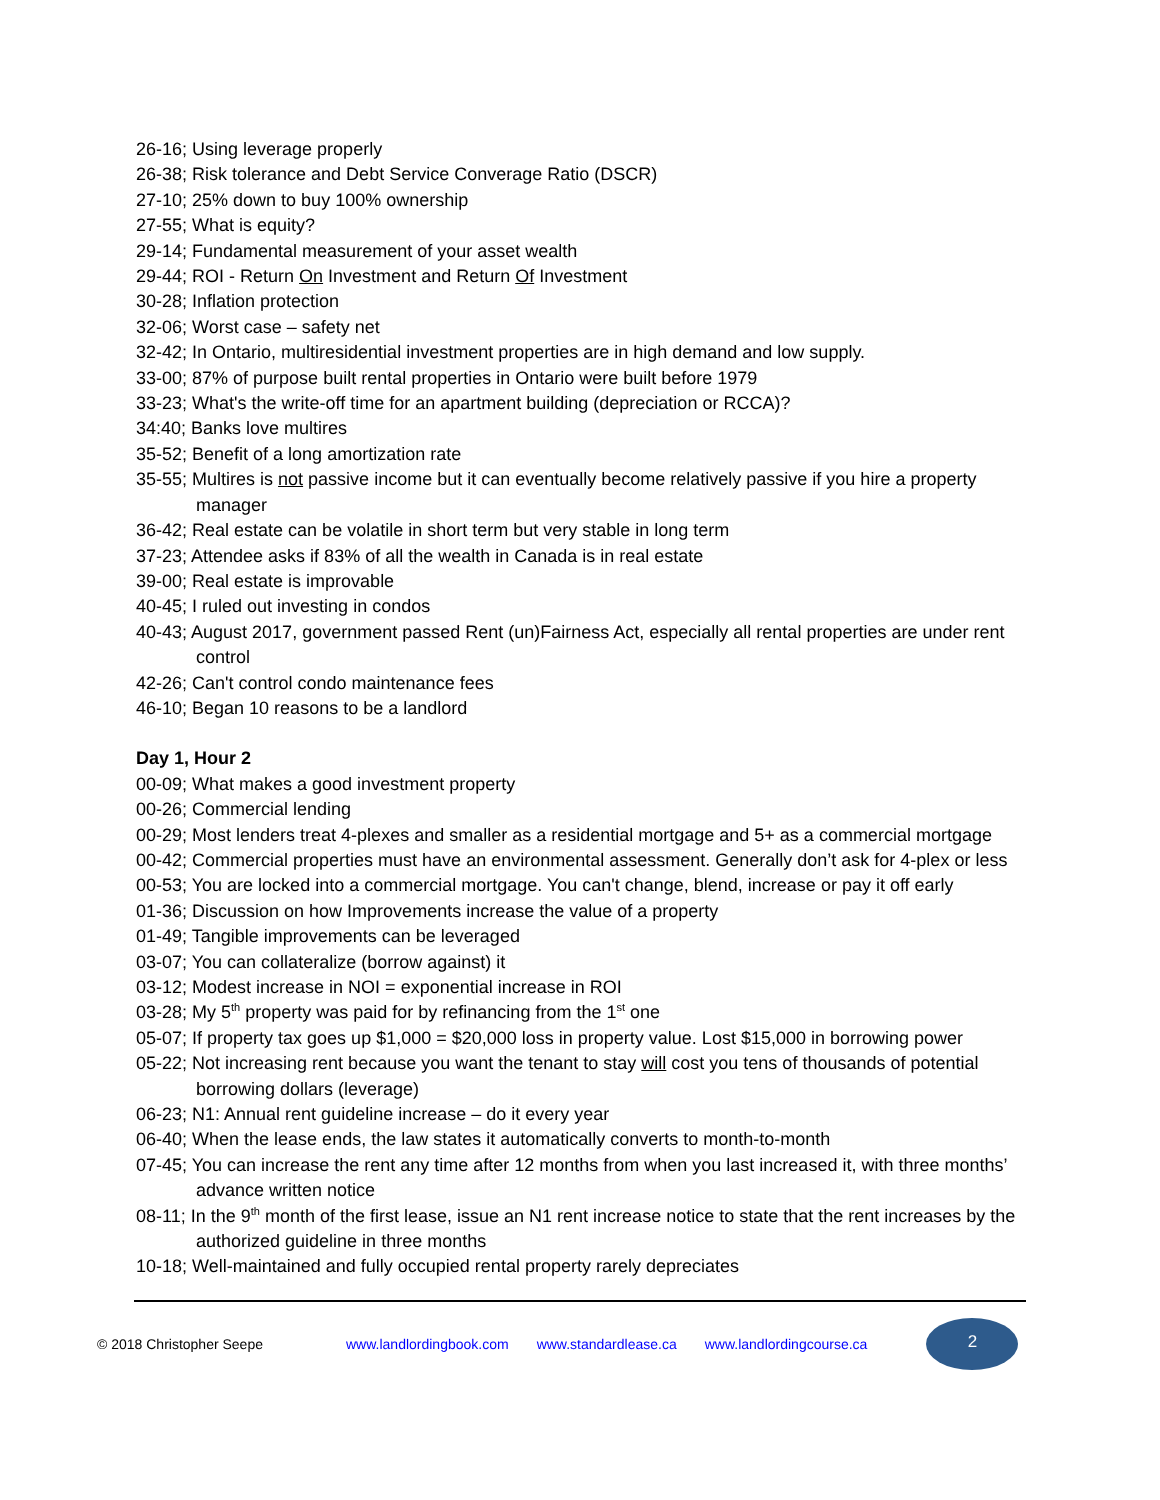26-16; Using leverage properly
26-38; Risk tolerance and Debt Service Converage Ratio (DSCR)
27-10; 25% down to buy 100% ownership
27-55; What is equity?
29-14; Fundamental measurement of your asset wealth
29-44; ROI - Return On Investment and Return Of Investment
30-28; Inflation protection
32-06; Worst case – safety net
32-42; In Ontario, multiresidential investment properties are in high demand and low supply.
33-00; 87% of purpose built rental properties in Ontario were built before 1979
33-23; What's the write-off time for an apartment building (depreciation or RCCA)?
34:40; Banks love multires
35-52; Benefit of a long amortization rate
35-55; Multires is not passive income but it can eventually become relatively passive if you hire a property manager
36-42; Real estate can be volatile in short term but very stable in long term
37-23; Attendee asks if 83% of all the wealth in Canada is in real estate
39-00; Real estate is improvable
40-45; I ruled out investing in condos
40-43; August 2017, government passed Rent (un)Fairness Act, especially all rental properties are under rent control
42-26; Can't control condo maintenance fees
46-10; Began 10 reasons to be a landlord
Day 1, Hour 2
00-09; What makes a good investment property
00-26; Commercial lending
00-29; Most lenders treat 4-plexes and smaller as a residential mortgage and 5+ as a commercial mortgage
00-42; Commercial properties must have an environmental assessment. Generally don’t ask for 4-plex or less
00-53; You are locked into a commercial mortgage. You can't change, blend, increase or pay it off early
01-36; Discussion on how Improvements increase the value of a property
01-49; Tangible improvements can be leveraged
03-07; You can collateralize (borrow against) it
03-12; Modest increase in NOI = exponential increase in ROI
03-28; My 5<sup>th</sup> property was paid for by refinancing from the 1<sup>st</sup> one
05-07; If property tax goes up $1,000 = $20,000 loss in property value. Lost $15,000 in borrowing power
05-22; Not increasing rent because you want the tenant to stay will cost you tens of thousands of potential borrowing dollars (leverage)
06-23; N1: Annual rent guideline increase – do it every year
06-40; When the lease ends, the law states it automatically converts to month-to-month
07-45; You can increase the rent any time after 12 months from when you last increased it, with three months’ advance written notice
08-11; In the 9<sup>th</sup> month of the first lease, issue an N1 rent increase notice to state that the rent increases by the authorized guideline in three months
10-18; Well-maintained and fully occupied rental property rarely depreciates
© 2018 Christopher Seepe www.landlordingbook.com www.standardlease.ca www.landlordingcourse.ca
2